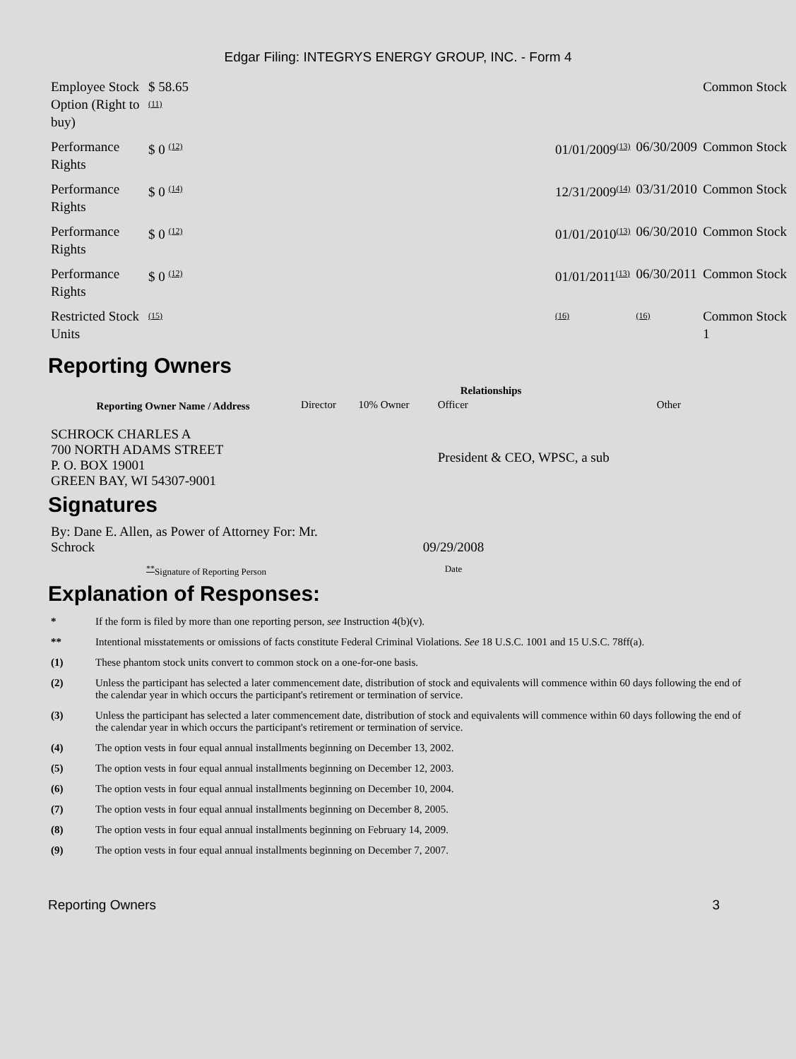Edgar Filing: INTEGRYS ENERGY GROUP, INC. - Form 4
| Employee Stock Option (Right to buy) | $ 58.65 <sup>(11)</sup> | | | | Common Stock |
| Performance Rights | $ 0 <sup>(12)</sup> | | 01/01/2009<sup>(13)</sup> | 06/30/2009 | Common Stock |
| Performance Rights | $ 0 <sup>(14)</sup> | | 12/31/2009<sup>(14)</sup> | 03/31/2010 | Common Stock |
| Performance Rights | $ 0 <sup>(12)</sup> | | 01/01/2010<sup>(13)</sup> | 06/30/2010 | Common Stock |
| Performance Rights | $ 0 <sup>(12)</sup> | | 01/01/2011<sup>(13)</sup> | 06/30/2011 | Common Stock |
| Restricted Stock Units | <sup>(15)</sup> | | <sup>(16)</sup> | <sup>(16)</sup> | Common Stock 1 |
Reporting Owners
| Reporting Owner Name / Address | Relationships | | | |
| --- | --- | --- | --- | --- |
| | Director | 10% Owner | Officer | Other |
| SCHROCK CHARLES A 700 NORTH ADAMS STREET P. O. BOX 19001 GREEN BAY, WI 54307-9001 | | | President & CEO, WPSC, a sub | |
Signatures
| By: Dane E. Allen, as Power of Attorney For: Mr. Schrock | 09/29/2008 |
| <sup>**</sup> Signature of Reporting Person | Date |
Explanation of Responses:
| * | If the form is filed by more than one reporting person, see Instruction 4(b)(v). |
| ** | Intentional misstatements or omissions of facts constitute Federal Criminal Violations. See 18 U.S.C. 1001 and 15 U.S.C. 78ff(a). |
| (1) | These phantom stock units convert to common stock on a one-for-one basis. |
| (2) | Unless the participant has selected a later commencement date, distribution of stock and equivalents will commence within 60 days following the end of the calendar year in which occurs the participant's retirement or termination of service. |
| (3) | Unless the participant has selected a later commencement date, distribution of stock and equivalents will commence within 60 days following the end of the calendar year in which occurs the participant's retirement or termination of service. |
| (4) | The option vests in four equal annual installments beginning on December 13, 2002. |
| (5) | The option vests in four equal annual installments beginning on December 12, 2003. |
| (6) | The option vests in four equal annual installments beginning on December 10, 2004. |
| (7) | The option vests in four equal annual installments beginning on December 8, 2005. |
| (8) | The option vests in four equal annual installments beginning on February 14, 2009. |
| (9) | The option vests in four equal annual installments beginning on December 7, 2007. |
Reporting Owners 3